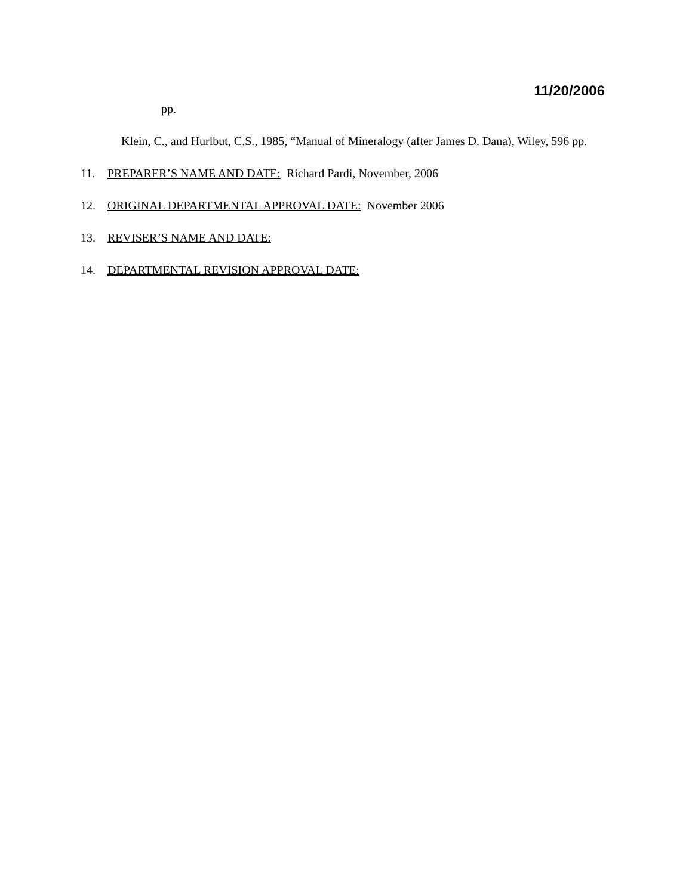11/20/2006
pp.
Klein, C., and Hurlbut, C.S., 1985, “Manual of Mineralogy (after James D. Dana), Wiley, 596 pp.
11. PREPARER’S NAME AND DATE: Richard Pardi, November, 2006
12. ORIGINAL DEPARTMENTAL APPROVAL DATE: November 2006
13. REVISER’S NAME AND DATE:
14. DEPARTMENTAL REVISION APPROVAL DATE: